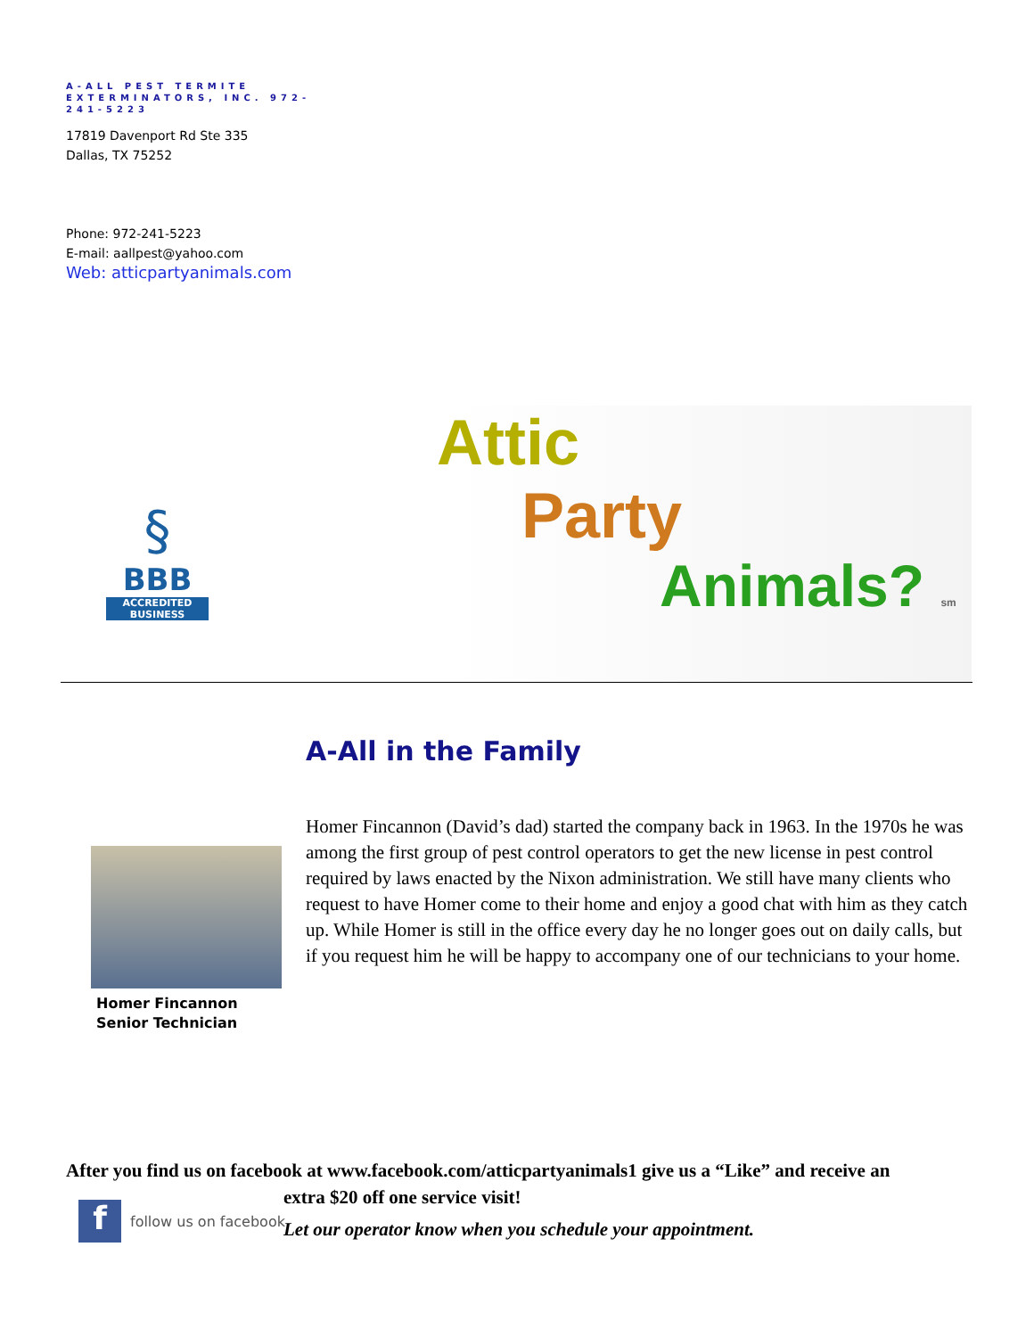A-ALL PEST TERMITE EXTERMINATORS, INC. 972-241-5223
17819 Davenport Rd Ste 335
Dallas, TX 75252
Phone: 972-241-5223
E-mail: aallpest@yahoo.com
Web: atticpartyanimals.com
§
BBB
ACCREDITED BUSINESS
Attic
Party
Animals? sm
A-All in the Family
Homer Fincannon
Senior Technician
Homer Fincannon (David’s dad) started the company back in 1963. In the 1970s he was among the first group of pest control operators to get the new license in pest control required by laws enacted by the Nixon administration. We still have many clients who request to have Homer come to their home and enjoy a good chat with him as they catch up. While Homer is still in the office every day he no longer goes out on daily calls, but if you request him he will be happy to accompany one of our technicians to your home.
After you find us on facebook at www.facebook.com/atticpartyanimals1 give us a “Like” and receive an
extra $20 off one service visit!
Let our operator know when you schedule your appointment.
ffollow us on facebook